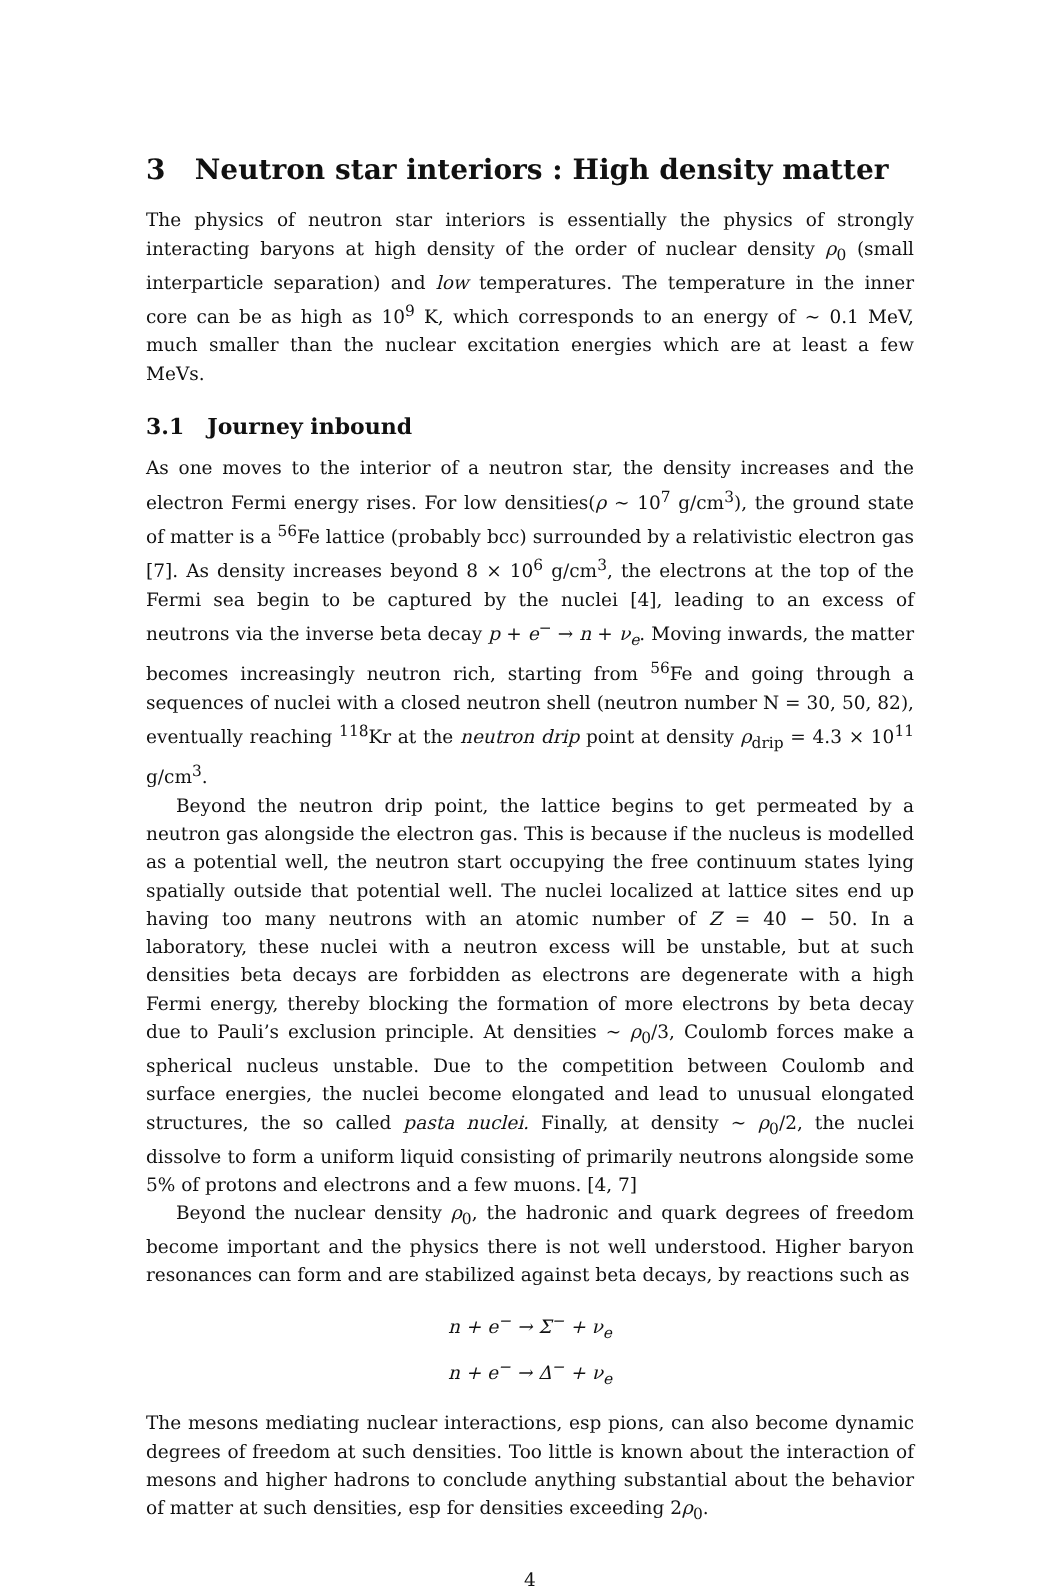3 Neutron star interiors : High density matter
The physics of neutron star interiors is essentially the physics of strongly interacting baryons at high density of the order of nuclear density ρ<sub>0</sub> (small interparticle separation) and low temperatures. The temperature in the inner core can be as high as 10<sup>9</sup> K, which corresponds to an energy of ∼ 0.1 MeV, much smaller than the nuclear excitation energies which are at least a few MeVs.
3.1 Journey inbound
As one moves to the interior of a neutron star, the density increases and the electron Fermi energy rises. For low densities(ρ ∼ 10<sup>7</sup> g/cm<sup>3</sup>), the ground state of matter is a <sup>56</sup>Fe lattice (probably bcc) surrounded by a relativistic electron gas [7]. As density increases beyond 8 × 10<sup>6</sup> g/cm<sup>3</sup>, the electrons at the top of the Fermi sea begin to be captured by the nuclei [4], leading to an excess of neutrons via the inverse beta decay p + e<sup>−</sup> → n + ν<sub>e</sub>. Moving inwards, the matter becomes increasingly neutron rich, starting from <sup>56</sup>Fe and going through a sequences of nuclei with a closed neutron shell (neutron number N = 30, 50, 82), eventually reaching <sup>118</sup>Kr at the neutron drip point at density ρ<sub>drip</sub> = 4.3 × 10<sup>11</sup> g/cm<sup>3</sup>.
Beyond the neutron drip point, the lattice begins to get permeated by a neutron gas alongside the electron gas. This is because if the nucleus is modelled as a potential well, the neutron start occupying the free continuum states lying spatially outside that potential well. The nuclei localized at lattice sites end up having too many neutrons with an atomic number of Z = 40 − 50. In a laboratory, these nuclei with a neutron excess will be unstable, but at such densities beta decays are forbidden as electrons are degenerate with a high Fermi energy, thereby blocking the formation of more electrons by beta decay due to Pauli’s exclusion principle. At densities ∼ ρ<sub>0</sub>/3, Coulomb forces make a spherical nucleus unstable. Due to the competition between Coulomb and surface energies, the nuclei become elongated and lead to unusual elongated structures, the so called pasta nuclei. Finally, at density ∼ ρ<sub>0</sub>/2, the nuclei dissolve to form a uniform liquid consisting of primarily neutrons alongside some 5% of protons and electrons and a few muons. [4, 7]
Beyond the nuclear density ρ<sub>0</sub>, the hadronic and quark degrees of freedom become important and the physics there is not well understood. Higher baryon resonances can form and are stabilized against beta decays, by reactions such as
n + e<sup>−</sup> → Σ<sup>−</sup> + ν<sub>e</sub>
n + e<sup>−</sup> → Δ<sup>−</sup> + ν<sub>e</sub>
The mesons mediating nuclear interactions, esp pions, can also become dynamic degrees of freedom at such densities. Too little is known about the interaction of mesons and higher hadrons to conclude anything substantial about the behavior of matter at such densities, esp for densities exceeding 2ρ<sub>0</sub>.
4